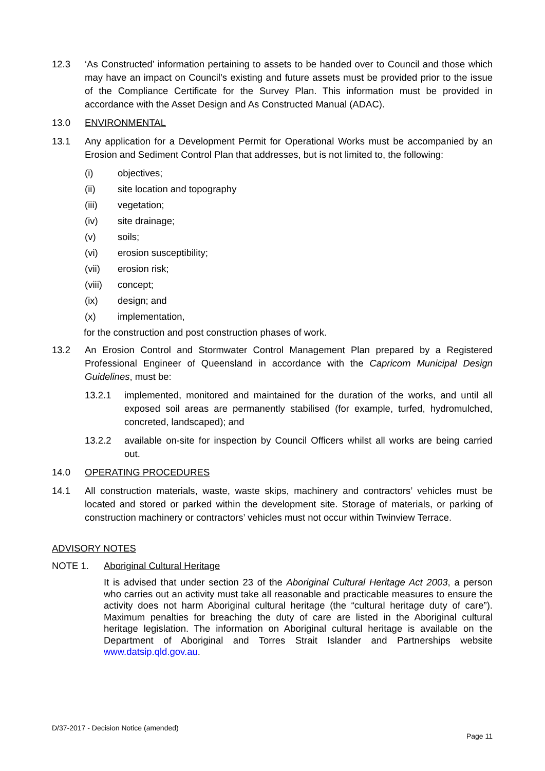12.3 ‘As Constructed’ information pertaining to assets to be handed over to Council and those which may have an impact on Council’s existing and future assets must be provided prior to the issue of the Compliance Certificate for the Survey Plan. This information must be provided in accordance with the Asset Design and As Constructed Manual (ADAC).
13.0 ENVIRONMENTAL
13.1 Any application for a Development Permit for Operational Works must be accompanied by an Erosion and Sediment Control Plan that addresses, but is not limited to, the following:
(i) objectives;
(ii) site location and topography
(iii) vegetation;
(iv) site drainage;
(v) soils;
(vi) erosion susceptibility;
(vii) erosion risk;
(viii) concept;
(ix) design; and
(x) implementation,
for the construction and post construction phases of work.
13.2 An Erosion Control and Stormwater Control Management Plan prepared by a Registered Professional Engineer of Queensland in accordance with the Capricorn Municipal Design Guidelines, must be:
13.2.1 implemented, monitored and maintained for the duration of the works, and until all exposed soil areas are permanently stabilised (for example, turfed, hydromulched, concreted, landscaped); and
13.2.2 available on-site for inspection by Council Officers whilst all works are being carried out.
14.0 OPERATING PROCEDURES
14.1 All construction materials, waste, waste skips, machinery and contractors’ vehicles must be located and stored or parked within the development site. Storage of materials, or parking of construction machinery or contractors’ vehicles must not occur within Twinview Terrace.
ADVISORY NOTES
NOTE 1. Aboriginal Cultural Heritage
It is advised that under section 23 of the Aboriginal Cultural Heritage Act 2003, a person who carries out an activity must take all reasonable and practicable measures to ensure the activity does not harm Aboriginal cultural heritage (the “cultural heritage duty of care”). Maximum penalties for breaching the duty of care are listed in the Aboriginal cultural heritage legislation. The information on Aboriginal cultural heritage is available on the Department of Aboriginal and Torres Strait Islander and Partnerships website www.datsip.qld.gov.au.
D/37-2017 - Decision Notice (amended)
Page 11